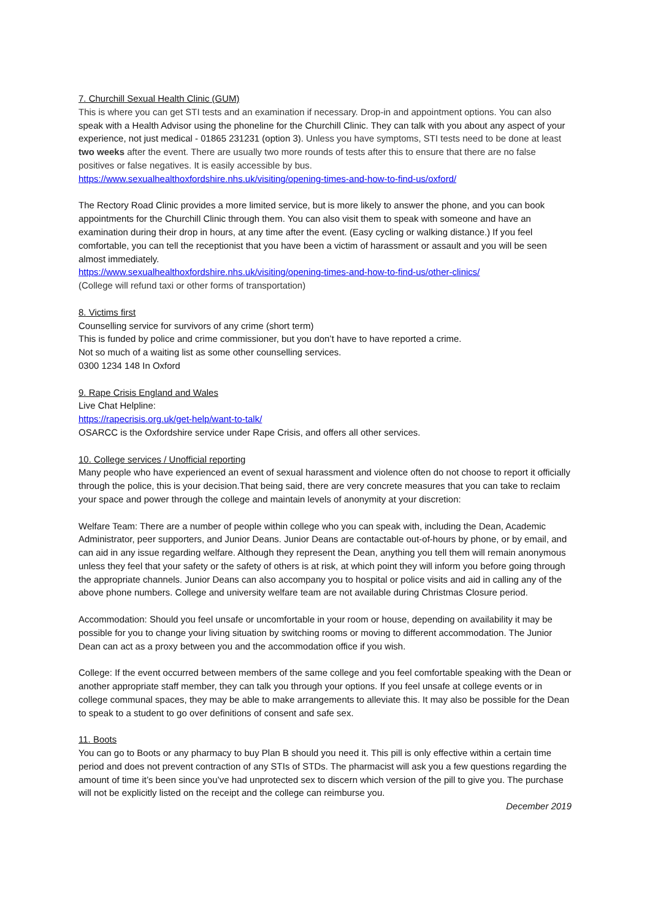7. Churchill Sexual Health Clinic (GUM)
This is where you can get STI tests and an examination if necessary. Drop-in and appointment options. You can also speak with a Health Advisor using the phoneline for the Churchill Clinic. They can talk with you about any aspect of your experience, not just medical - 01865 231231 (option 3). Unless you have symptoms, STI tests need to be done at least two weeks after the event. There are usually two more rounds of tests after this to ensure that there are no false positives or false negatives. It is easily accessible by bus.
https://www.sexualhealthoxfordshire.nhs.uk/visiting/opening-times-and-how-to-find-us/oxford/
The Rectory Road Clinic provides a more limited service, but is more likely to answer the phone, and you can book appointments for the Churchill Clinic through them. You can also visit them to speak with someone and have an examination during their drop in hours, at any time after the event. (Easy cycling or walking distance.) If you feel comfortable, you can tell the receptionist that you have been a victim of harassment or assault and you will be seen almost immediately.
https://www.sexualhealthoxfordshire.nhs.uk/visiting/opening-times-and-how-to-find-us/other-clinics/
(College will refund taxi or other forms of transportation)
8. Victims first
Counselling service for survivors of any crime (short term)
This is funded by police and crime commissioner, but you don’t have to have reported a crime.
Not so much of a waiting list as some other counselling services.
0300 1234 148 In Oxford
9. Rape Crisis England and Wales
Live Chat Helpline:
https://rapecrisis.org.uk/get-help/want-to-talk/
OSARCC is the Oxfordshire service under Rape Crisis, and offers all other services.
10. College services / Unofficial reporting
Many people who have experienced an event of sexual harassment and violence often do not choose to report it officially through the police, this is your decision.That being said, there are very concrete measures that you can take to reclaim your space and power through the college and maintain levels of anonymity at your discretion:
Welfare Team: There are a number of people within college who you can speak with, including the Dean, Academic Administrator, peer supporters, and Junior Deans. Junior Deans are contactable out-of-hours by phone, or by email, and can aid in any issue regarding welfare. Although they represent the Dean, anything you tell them will remain anonymous unless they feel that your safety or the safety of others is at risk, at which point they will inform you before going through the appropriate channels. Junior Deans can also accompany you to hospital or police visits and aid in calling any of the above phone numbers. College and university welfare team are not available during Christmas Closure period.
Accommodation: Should you feel unsafe or uncomfortable in your room or house, depending on availability it may be possible for you to change your living situation by switching rooms or moving to different accommodation. The Junior Dean can act as a proxy between you and the accommodation office if you wish.
College: If the event occurred between members of the same college and you feel comfortable speaking with the Dean or another appropriate staff member, they can talk you through your options. If you feel unsafe at college events or in college communal spaces, they may be able to make arrangements to alleviate this. It may also be possible for the Dean to speak to a student to go over definitions of consent and safe sex.
11. Boots
You can go to Boots or any pharmacy to buy Plan B should you need it. This pill is only effective within a certain time period and does not prevent contraction of any STIs of STDs. The pharmacist will ask you a few questions regarding the amount of time it’s been since you’ve had unprotected sex to discern which version of the pill to give you. The purchase will not be explicitly listed on the receipt and the college can reimburse you.
December 2019